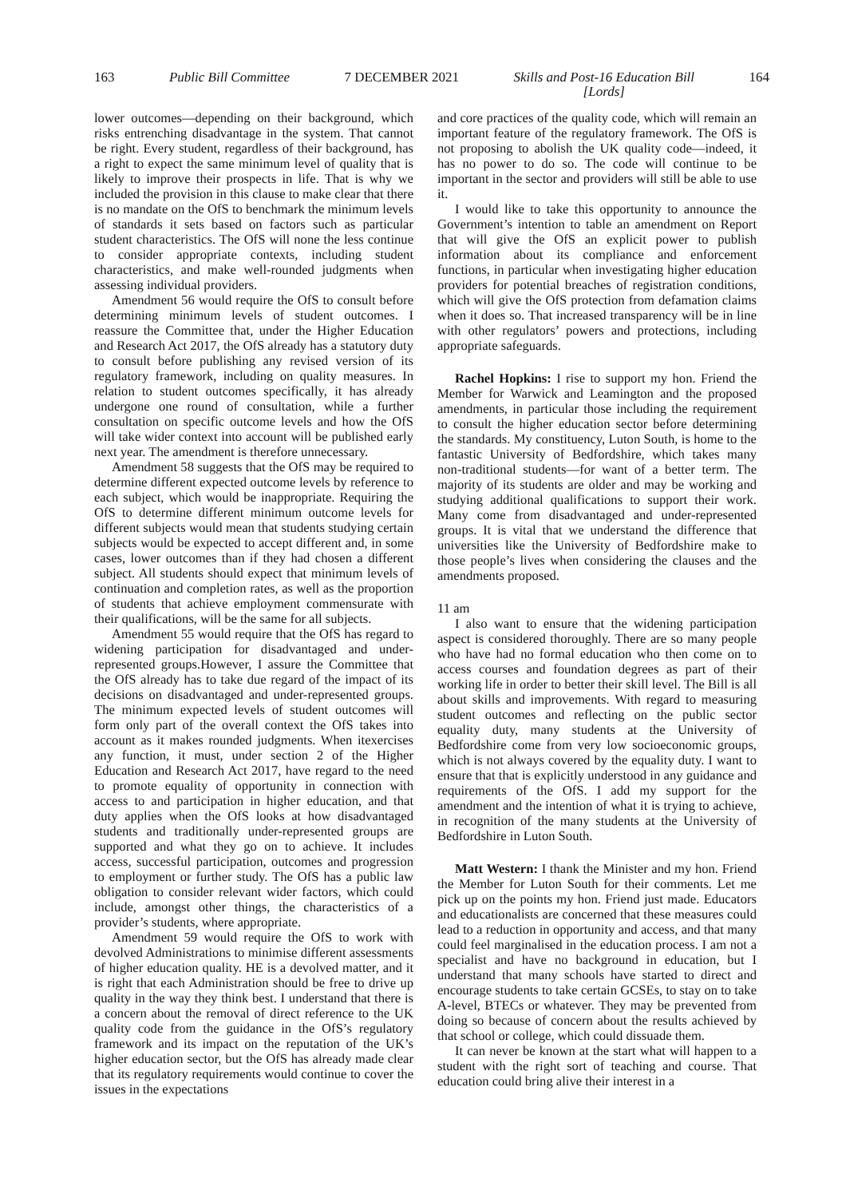163 Public Bill Committee 7 DECEMBER 2021 Skills and Post-16 Education Bill
[Lords] 164
lower outcomes—depending on their background, which risks entrenching disadvantage in the system. That cannot be right. Every student, regardless of their background, has a right to expect the same minimum level of quality that is likely to improve their prospects in life. That is why we included the provision in this clause to make clear that there is no mandate on the OfS to benchmark the minimum levels of standards it sets based on factors such as particular student characteristics. The OfS will none the less continue to consider appropriate contexts, including student characteristics, and make well-rounded judgments when assessing individual providers.
Amendment 56 would require the OfS to consult before determining minimum levels of student outcomes. I reassure the Committee that, under the Higher Education and Research Act 2017, the OfS already has a statutory duty to consult before publishing any revised version of its regulatory framework, including on quality measures. In relation to student outcomes specifically, it has already undergone one round of consultation, while a further consultation on specific outcome levels and how the OfS will take wider context into account will be published early next year. The amendment is therefore unnecessary.
Amendment 58 suggests that the OfS may be required to determine different expected outcome levels by reference to each subject, which would be inappropriate. Requiring the OfS to determine different minimum outcome levels for different subjects would mean that students studying certain subjects would be expected to accept different and, in some cases, lower outcomes than if they had chosen a different subject. All students should expect that minimum levels of continuation and completion rates, as well as the proportion of students that achieve employment commensurate with their qualifications, will be the same for all subjects.
Amendment 55 would require that the OfS has regard to widening participation for disadvantaged and under-represented groups.However, I assure the Committee that the OfS already has to take due regard of the impact of its decisions on disadvantaged and under-represented groups. The minimum expected levels of student outcomes will form only part of the overall context the OfS takes into account as it makes rounded judgments. When itexercises any function, it must, under section 2 of the Higher Education and Research Act 2017, have regard to the need to promote equality of opportunity in connection with access to and participation in higher education, and that duty applies when the OfS looks at how disadvantaged students and traditionally under-represented groups are supported and what they go on to achieve. It includes access, successful participation, outcomes and progression to employment or further study. The OfS has a public law obligation to consider relevant wider factors, which could include, amongst other things, the characteristics of a provider’s students, where appropriate.
Amendment 59 would require the OfS to work with devolved Administrations to minimise different assessments of higher education quality. HE is a devolved matter, and it is right that each Administration should be free to drive up quality in the way they think best. I understand that there is a concern about the removal of direct reference to the UK quality code from the guidance in the OfS’s regulatory framework and its impact on the reputation of the UK’s higher education sector, but the OfS has already made clear that its regulatory requirements would continue to cover the issues in the expectations
and core practices of the quality code, which will remain an important feature of the regulatory framework. The OfS is not proposing to abolish the UK quality code—indeed, it has no power to do so. The code will continue to be important in the sector and providers will still be able to use it.
I would like to take this opportunity to announce the Government’s intention to table an amendment on Report that will give the OfS an explicit power to publish information about its compliance and enforcement functions, in particular when investigating higher education providers for potential breaches of registration conditions, which will give the OfS protection from defamation claims when it does so. That increased transparency will be in line with other regulators’ powers and protections, including appropriate safeguards.
Rachel Hopkins: I rise to support my hon. Friend the Member for Warwick and Leamington and the proposed amendments, in particular those including the requirement to consult the higher education sector before determining the standards. My constituency, Luton South, is home to the fantastic University of Bedfordshire, which takes many non-traditional students—for want of a better term. The majority of its students are older and may be working and studying additional qualifications to support their work. Many come from disadvantaged and under-represented groups. It is vital that we understand the difference that universities like the University of Bedfordshire make to those people’s lives when considering the clauses and the amendments proposed.
11 am
I also want to ensure that the widening participation aspect is considered thoroughly. There are so many people who have had no formal education who then come on to access courses and foundation degrees as part of their working life in order to better their skill level. The Bill is all about skills and improvements. With regard to measuring student outcomes and reflecting on the public sector equality duty, many students at the University of Bedfordshire come from very low socioeconomic groups, which is not always covered by the equality duty. I want to ensure that that is explicitly understood in any guidance and requirements of the OfS. I add my support for the amendment and the intention of what it is trying to achieve, in recognition of the many students at the University of Bedfordshire in Luton South.
Matt Western: I thank the Minister and my hon. Friend the Member for Luton South for their comments. Let me pick up on the points my hon. Friend just made. Educators and educationalists are concerned that these measures could lead to a reduction in opportunity and access, and that many could feel marginalised in the education process. I am not a specialist and have no background in education, but I understand that many schools have started to direct and encourage students to take certain GCSEs, to stay on to take A-level, BTECs or whatever. They may be prevented from doing so because of concern about the results achieved by that school or college, which could dissuade them.
It can never be known at the start what will happen to a student with the right sort of teaching and course. That education could bring alive their interest in a